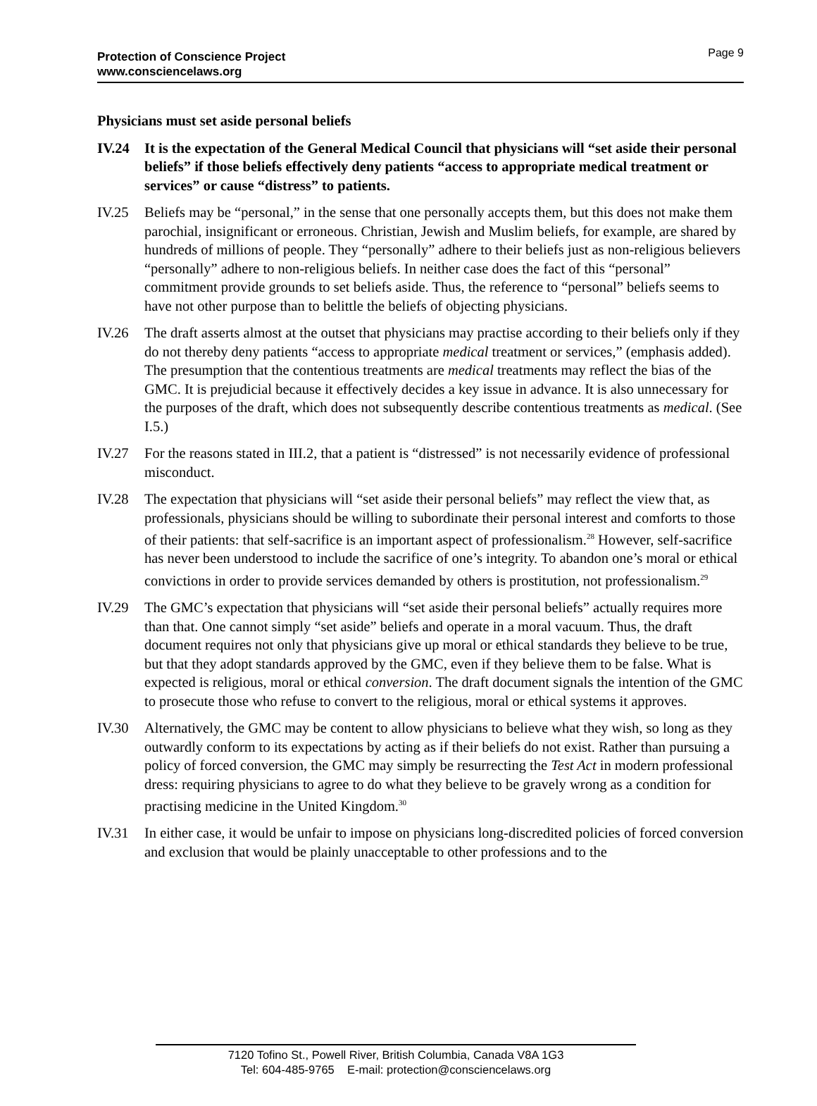Page 9 Protection of Conscience Project
www.consciencelaws.org
Physicians must set aside personal beliefs
IV.24 It is the expectation of the General Medical Council that physicians will “set aside their personal beliefs” if those beliefs effectively deny patients “access to appropriate medical treatment or services” or cause “distress” to patients.
IV.25 Beliefs may be “personal,” in the sense that one personally accepts them, but this does not make them parochial, insignificant or erroneous. Christian, Jewish and Muslim beliefs, for example, are shared by hundreds of millions of people. They “personally” adhere to their beliefs just as non-religious believers “personally” adhere to non-religious beliefs. In neither case does the fact of this “personal” commitment provide grounds to set beliefs aside. Thus, the reference to “personal” beliefs seems to have not other purpose than to belittle the beliefs of objecting physicians.
IV.26 The draft asserts almost at the outset that physicians may practise according to their beliefs only if they do not thereby deny patients “access to appropriate medical treatment or services,” (emphasis added). The presumption that the contentious treatments are medical treatments may reflect the bias of the GMC. It is prejudicial because it effectively decides a key issue in advance. It is also unnecessary for the purposes of the draft, which does not subsequently describe contentious treatments as medical. (See I.5.)
IV.27 For the reasons stated in III.2, that a patient is “distressed” is not necessarily evidence of professional misconduct.
IV.28 The expectation that physicians will “set aside their personal beliefs” may reflect the view that, as professionals, physicians should be willing to subordinate their personal interest and comforts to those of their patients: that self-sacrifice is an important aspect of professionalism.<sup>28</sup> However, self-sacrifice has never been understood to include the sacrifice of one’s integrity. To abandon one’s moral or ethical convictions in order to provide services demanded by others is prostitution, not professionalism.<sup>29</sup>
IV.29 The GMC’s expectation that physicians will “set aside their personal beliefs” actually requires more than that. One cannot simply “set aside” beliefs and operate in a moral vacuum. Thus, the draft document requires not only that physicians give up moral or ethical standards they believe to be true, but that they adopt standards approved by the GMC, even if they believe them to be false. What is expected is religious, moral or ethical conversion. The draft document signals the intention of the GMC to prosecute those who refuse to convert to the religious, moral or ethical systems it approves.
IV.30 Alternatively, the GMC may be content to allow physicians to believe what they wish, so long as they outwardly conform to its expectations by acting as if their beliefs do not exist. Rather than pursuing a policy of forced conversion, the GMC may simply be resurrecting the Test Act in modern professional dress: requiring physicians to agree to do what they believe to be gravely wrong as a condition for practising medicine in the United Kingdom.<sup>30</sup>
IV.31 In either case, it would be unfair to impose on physicians long-discredited policies of forced conversion and exclusion that would be plainly unacceptable to other professions and to the
7120 Tofino St., Powell River, British Columbia, Canada V8A 1G3
Tel: 604-485-9765 E-mail: protection@consciencelaws.org